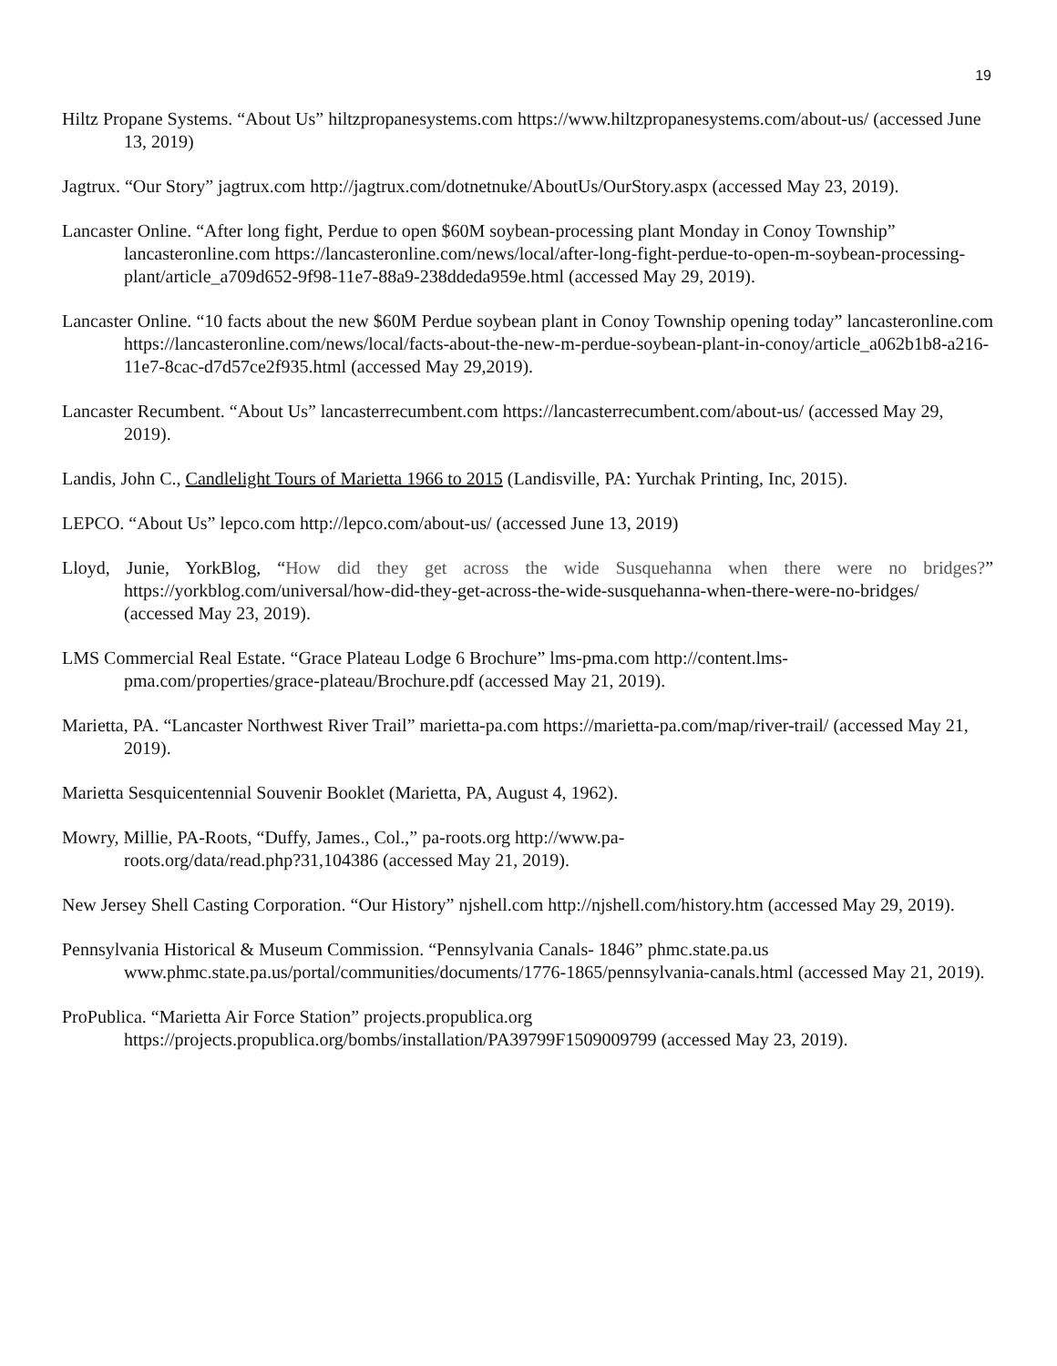19
Hiltz Propane Systems. “About Us” hiltzpropanesystems.com https://www.hiltzpropanesystems.com/about-us/ (accessed June 13, 2019)
Jagtrux. “Our Story” jagtrux.com http://jagtrux.com/dotnetnuke/AboutUs/OurStory.aspx (accessed May 23, 2019).
Lancaster Online. “After long fight, Perdue to open $60M soybean-processing plant Monday in Conoy Township” lancasteronline.com https://lancasteronline.com/news/local/after-long-fight-perdue-to-open-m-soybean-processing-plant/article_a709d652-9f98-11e7-88a9-238ddeda959e.html (accessed May 29, 2019).
Lancaster Online. “10 facts about the new $60M Perdue soybean plant in Conoy Township opening today” lancasteronline.com https://lancasteronline.com/news/local/facts-about-the-new-m-perdue-soybean-plant-in-conoy/article_a062b1b8-a216-11e7-8cac-d7d57ce2f935.html (accessed May 29,2019).
Lancaster Recumbent. “About Us” lancasterrecumbent.com https://lancasterrecumbent.com/about-us/ (accessed May 29, 2019).
Landis, John C., Candlelight Tours of Marietta 1966 to 2015 (Landisville, PA: Yurchak Printing, Inc, 2015).
LEPCO. “About Us” lepco.com http://lepco.com/about-us/ (accessed June 13, 2019)
Lloyd, Junie, YorkBlog, “How did they get across the wide Susquehanna when there were no bridges?” https://yorkblog.com/universal/how-did-they-get-across-the-wide-susquehanna-when-there-were-no-bridges/ (accessed May 23, 2019).
LMS Commercial Real Estate. “Grace Plateau Lodge 6 Brochure” lms-pma.com http://content.lms-
pma.com/properties/grace-plateau/Brochure.pdf (accessed May 21, 2019).
Marietta, PA. “Lancaster Northwest River Trail” marietta-pa.com https://marietta-pa.com/map/river-trail/ (accessed May 21, 2019).
Marietta Sesquicentennial Souvenir Booklet (Marietta, PA, August 4, 1962).
Mowry, Millie, PA-Roots, “Duffy, James., Col.,” pa-roots.org http://www.pa-
roots.org/data/read.php?31,104386 (accessed May 21, 2019).
New Jersey Shell Casting Corporation. “Our History” njshell.com http://njshell.com/history.htm (accessed May 29, 2019).
Pennsylvania Historical & Museum Commission. “Pennsylvania Canals- 1846” phmc.state.pa.us www.phmc.state.pa.us/portal/communities/documents/1776-1865/pennsylvania-canals.html (accessed May 21, 2019).
ProPublica. “Marietta Air Force Station” projects.propublica.org
https://projects.propublica.org/bombs/installation/PA39799F1509009799 (accessed May 23, 2019).